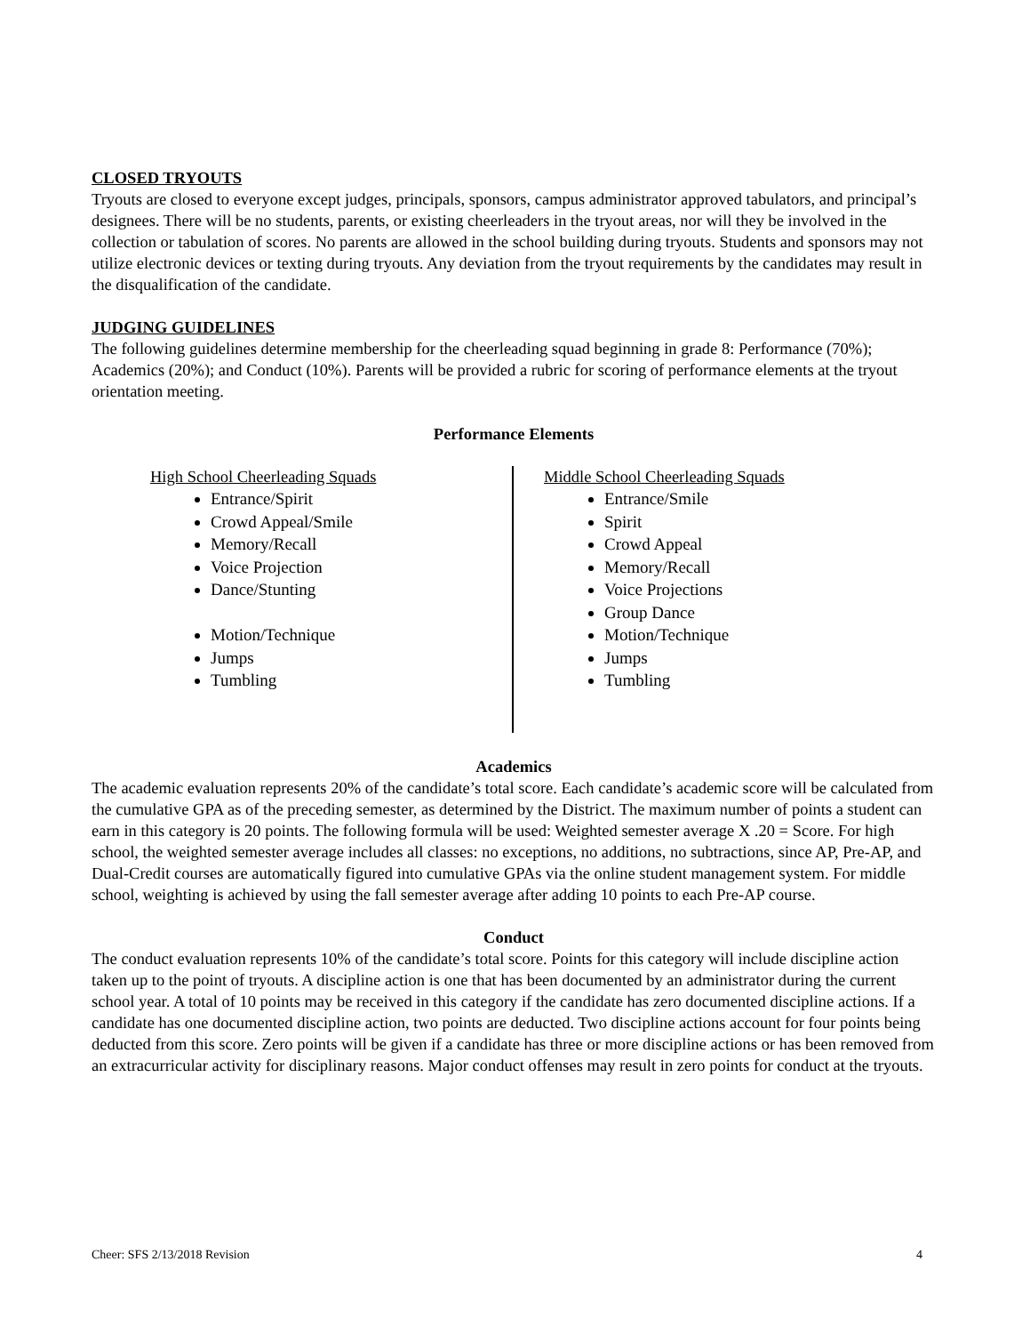CLOSED TRYOUTS
Tryouts are closed to everyone except judges, principals, sponsors, campus administrator approved tabulators, and principal’s designees. There will be no students, parents, or existing cheerleaders in the tryout areas, nor will they be involved in the collection or tabulation of scores. No parents are allowed in the school building during tryouts. Students and sponsors may not utilize electronic devices or texting during tryouts. Any deviation from the tryout requirements by the candidates may result in the disqualification of the candidate.
JUDGING GUIDELINES
The following guidelines determine membership for the cheerleading squad beginning in grade 8: Performance (70%); Academics (20%); and Conduct (10%). Parents will be provided a rubric for scoring of performance elements at the tryout orientation meeting.
Performance Elements
High School Cheerleading Squads
Entrance/Spirit
Crowd Appeal/Smile
Memory/Recall
Voice Projection
Dance/Stunting
Motion/Technique
Jumps
Tumbling
Middle School Cheerleading Squads
Entrance/Smile
Spirit
Crowd Appeal
Memory/Recall
Voice Projections
Group Dance
Motion/Technique
Jumps
Tumbling
Academics
The academic evaluation represents 20% of the candidate’s total score. Each candidate’s academic score will be calculated from the cumulative GPA as of the preceding semester, as determined by the District. The maximum number of points a student can earn in this category is 20 points. The following formula will be used: Weighted semester average X .20 = Score. For high school, the weighted semester average includes all classes: no exceptions, no additions, no subtractions, since AP, Pre-AP, and Dual-Credit courses are automatically figured into cumulative GPAs via the online student management system. For middle school, weighting is achieved by using the fall semester average after adding 10 points to each Pre-AP course.
Conduct
The conduct evaluation represents 10% of the candidate’s total score. Points for this category will include discipline action taken up to the point of tryouts. A discipline action is one that has been documented by an administrator during the current school year. A total of 10 points may be received in this category if the candidate has zero documented discipline actions. If a candidate has one documented discipline action, two points are deducted. Two discipline actions account for four points being deducted from this score. Zero points will be given if a candidate has three or more discipline actions or has been removed from an extracurricular activity for disciplinary reasons. Major conduct offenses may result in zero points for conduct at the tryouts.
Cheer: SFS 2/13/2018 Revision 4